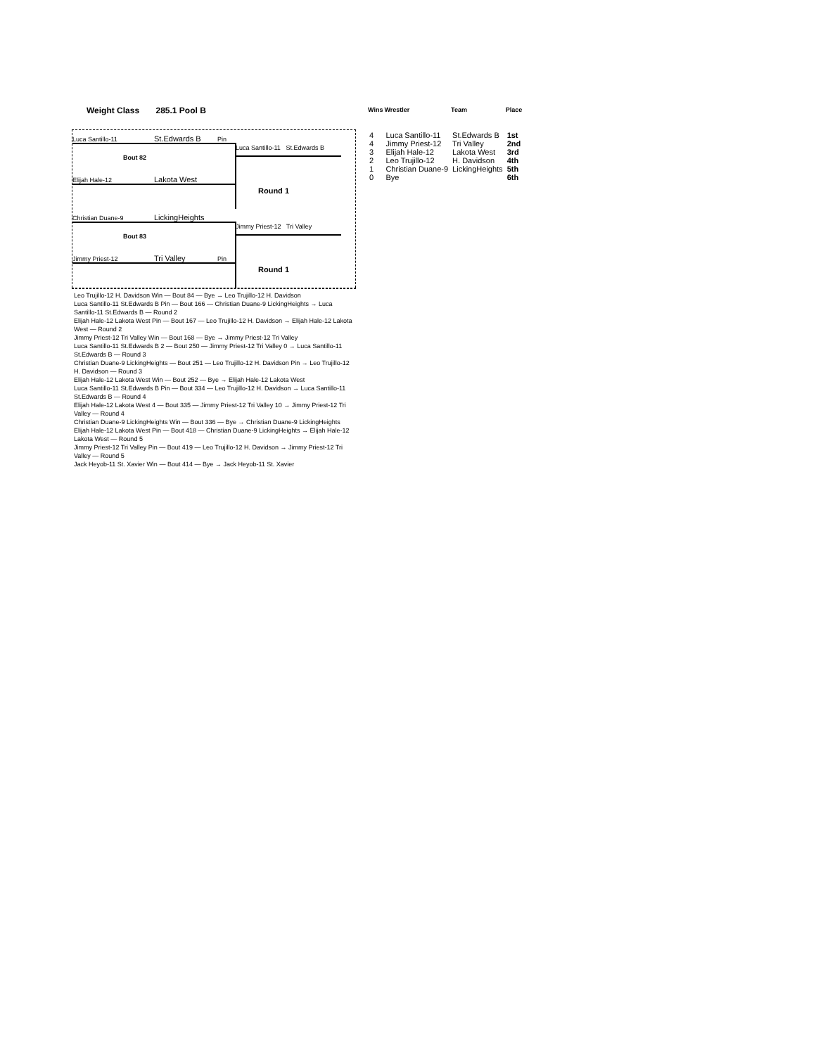Weight Class 285.1 Pool B
Luca Santillo-11 St.Edwards B Pin
Bout 82
Elijah Hale-12 Lakota West
Luca Santillo-11 St.Edwards B
Round 1
Christian Duane-9 LickingHeights
Bout 83
Jimmy Priest-12 Tri Valley Pin
Jimmy Priest-12 Tri Valley
Round 1
| Wins | Wrestler | Team | Place |
| --- | --- | --- | --- |
| 4 | Luca Santillo-11 | St.Edwards B | 1st |
| 4 | Jimmy Priest-12 | Tri Valley | 2nd |
| 3 | Elijah Hale-12 | Lakota West | 3rd |
| 2 | Leo Trujillo-12 | H. Davidson | 4th |
| 1 | Christian Duane-9 | LickingHeights | 5th |
| 0 | Bye | | 6th |
| Leo Trujillo-12 H. Davidson Win — Bout 84 — Bye → Leo Trujillo-12 H. Davidson |
| Luca Santillo-11 St.Edwards B Pin — Bout 166 — Christian Duane-9 LickingHeights → Luca Santillo-11 St.Edwards B — Round 2 |
| Elijah Hale-12 Lakota West Pin — Bout 167 — Leo Trujillo-12 H. Davidson → Elijah Hale-12 Lakota West — Round 2 |
| Jimmy Priest-12 Tri Valley Win — Bout 168 — Bye → Jimmy Priest-12 Tri Valley |
| Luca Santillo-11 St.Edwards B 2 — Bout 250 — Jimmy Priest-12 Tri Valley 0 → Luca Santillo-11 St.Edwards B — Round 3 |
| Christian Duane-9 LickingHeights — Bout 251 — Leo Trujillo-12 H. Davidson Pin → Leo Trujillo-12 H. Davidson — Round 3 |
| Elijah Hale-12 Lakota West Win — Bout 252 — Bye → Elijah Hale-12 Lakota West |
| Luca Santillo-11 St.Edwards B Pin — Bout 334 — Leo Trujillo-12 H. Davidson → Luca Santillo-11 St.Edwards B — Round 4 |
| Elijah Hale-12 Lakota West 4 — Bout 335 — Jimmy Priest-12 Tri Valley 10 → Jimmy Priest-12 Tri Valley — Round 4 |
| Christian Duane-9 LickingHeights Win — Bout 336 — Bye → Christian Duane-9 LickingHeights |
| Elijah Hale-12 Lakota West Pin — Bout 418 — Christian Duane-9 LickingHeights → Elijah Hale-12 Lakota West — Round 5 |
| Jimmy Priest-12 Tri Valley Pin — Bout 419 — Leo Trujillo-12 H. Davidson → Jimmy Priest-12 Tri Valley — Round 5 |
| Jack Heyob-11 St. Xavier Win — Bout 414 — Bye → Jack Heyob-11 St. Xavier |